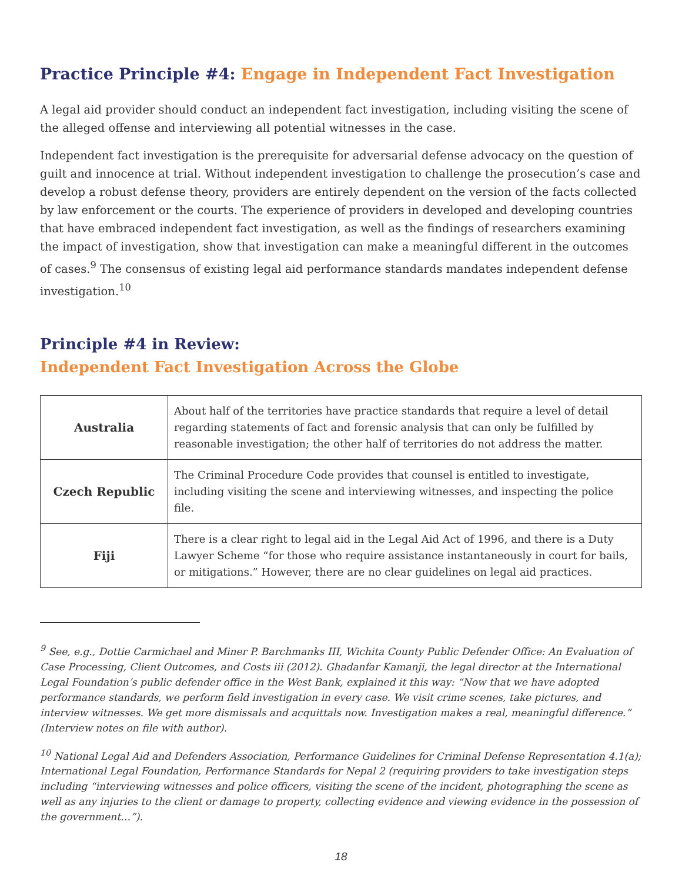Practice Principle #4: Engage in Independent Fact Investigation
A legal aid provider should conduct an independent fact investigation, including visiting the scene of the alleged offense and interviewing all potential witnesses in the case.
Independent fact investigation is the prerequisite for adversarial defense advocacy on the question of guilt and innocence at trial. Without independent investigation to challenge the prosecution’s case and develop a robust defense theory, providers are entirely dependent on the version of the facts collected by law enforcement or the courts. The experience of providers in developed and developing countries that have embraced independent fact investigation, as well as the findings of researchers examining the impact of investigation, show that investigation can make a meaningful different in the outcomes of cases.<sup>9</sup> The consensus of existing legal aid performance standards mandates independent defense investigation.<sup>10</sup>
Principle #4 in Review:
Independent Fact Investigation Across the Globe
| Australia | About half of the territories have practice standards that require a level of detail regarding statements of fact and forensic analysis that can only be fulfilled by reasonable investigation; the other half of territories do not address the matter. |
| Czech Republic | The Criminal Procedure Code provides that counsel is entitled to investigate, including visiting the scene and interviewing witnesses, and inspecting the police file. |
| Fiji | There is a clear right to legal aid in the Legal Aid Act of 1996, and there is a Duty Lawyer Scheme “for those who require assistance instantaneously in court for bails, or mitigations.” However, there are no clear guidelines on legal aid practices. |
<sup>9</sup> See, e.g., Dottie Carmichael and Miner P. Barchmanks III, Wichita County Public Defender Office: An Evaluation of Case Processing, Client Outcomes, and Costs iii (2012). Ghadanfar Kamanji, the legal director at the International Legal Foundation’s public defender office in the West Bank, explained it this way: “Now that we have adopted performance standards, we perform field investigation in every case. We visit crime scenes, take pictures, and interview witnesses. We get more dismissals and acquittals now. Investigation makes a real, meaningful difference.” (Interview notes on file with author).
<sup>10</sup> National Legal Aid and Defenders Association, Performance Guidelines for Criminal Defense Representation 4.1(a); International Legal Foundation, Performance Standards for Nepal 2 (requiring providers to take investigation steps including “interviewing witnesses and police officers, visiting the scene of the incident, photographing the scene as well as any injuries to the client or damage to property, collecting evidence and viewing evidence in the possession of the government…”).
18